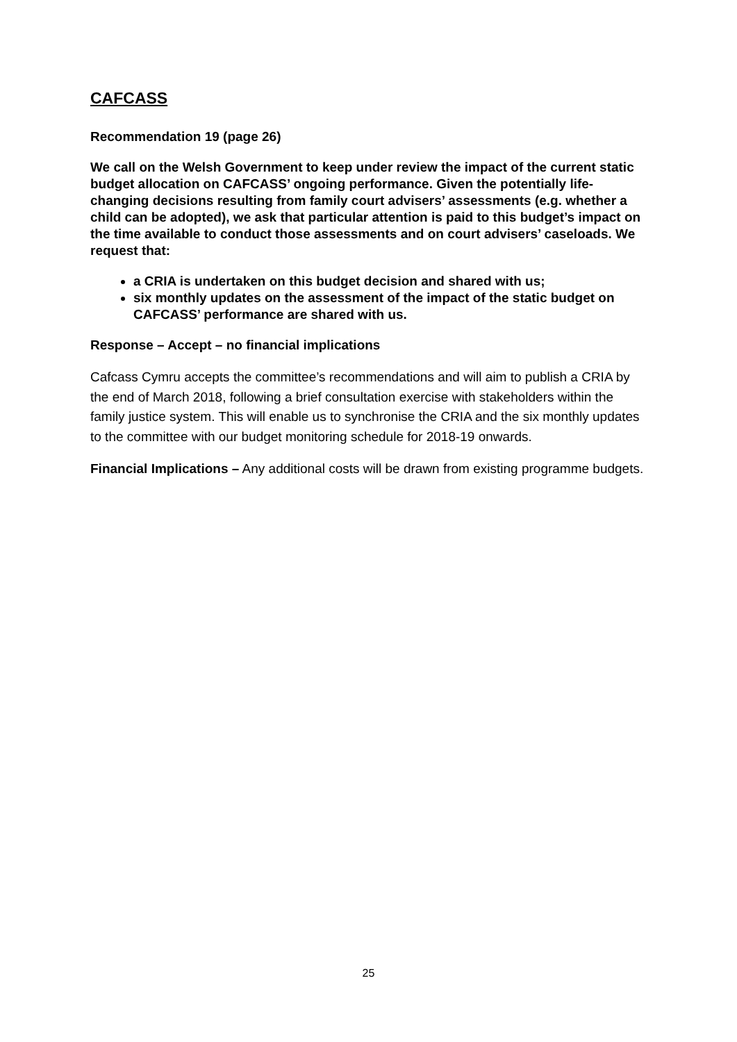CAFCASS
Recommendation 19 (page 26)
We call on the Welsh Government to keep under review the impact of the current static budget allocation on CAFCASS’ ongoing performance. Given the potentially life-changing decisions resulting from family court advisers’ assessments (e.g. whether a child can be adopted), we ask that particular attention is paid to this budget’s impact on the time available to conduct those assessments and on court advisers’ caseloads. We request that:
a CRIA is undertaken on this budget decision and shared with us;
six monthly updates on the assessment of the impact of the static budget on CAFCASS’ performance are shared with us.
Response – Accept – no financial implications
Cafcass Cymru accepts the committee’s recommendations and will aim to publish a CRIA by the end of March 2018, following a brief consultation exercise with stakeholders within the family justice system. This will enable us to synchronise the CRIA and the six monthly updates to the committee with our budget monitoring schedule for 2018-19 onwards.
Financial Implications – Any additional costs will be drawn from existing programme budgets.
25